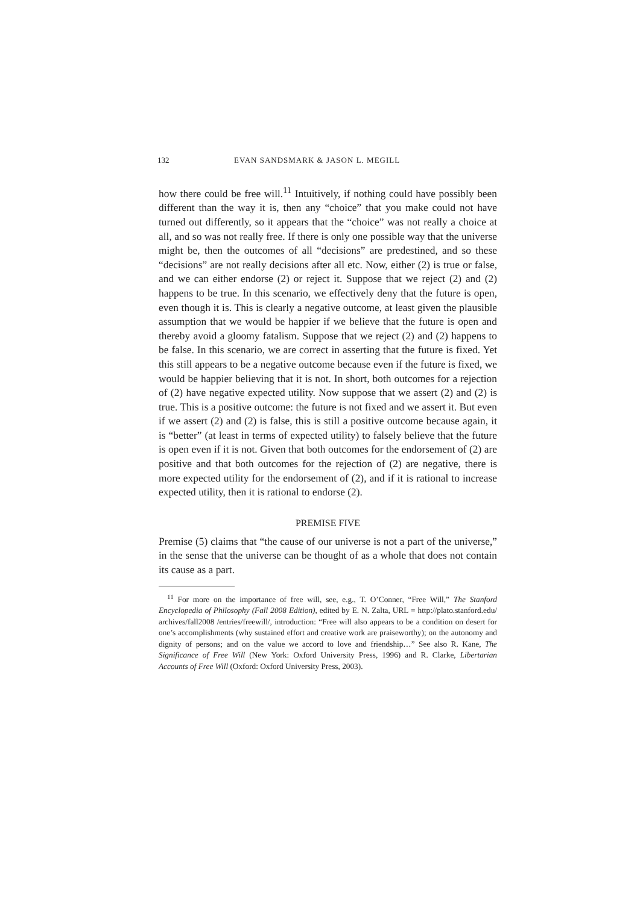132 EVAN SANDSMARK & JASON L. MEGILL
how there could be free will.<sup>11</sup> Intuitively, if nothing could have possibly been different than the way it is, then any “choice” that you make could not have turned out differently, so it appears that the “choice” was not really a choice at all, and so was not really free. If there is only one possible way that the universe might be, then the outcomes of all “decisions” are predestined, and so these “decisions” are not really decisions after all etc. Now, either (2) is true or false, and we can either endorse (2) or reject it. Suppose that we reject (2) and (2) happens to be true. In this scenario, we effectively deny that the future is open, even though it is. This is clearly a negative outcome, at least given the plausible assumption that we would be happier if we believe that the future is open and thereby avoid a gloomy fatalism. Suppose that we reject (2) and (2) happens to be false. In this scenario, we are correct in asserting that the future is fixed. Yet this still appears to be a negative outcome because even if the future is fixed, we would be happier believing that it is not. In short, both outcomes for a rejection of (2) have negative expected utility. Now suppose that we assert (2) and (2) is true. This is a positive outcome: the future is not fixed and we assert it. But even if we assert (2) and (2) is false, this is still a positive outcome because again, it is “better” (at least in terms of expected utility) to falsely believe that the future is open even if it is not. Given that both outcomes for the endorsement of (2) are positive and that both outcomes for the rejection of (2) are negative, there is more expected utility for the endorsement of (2), and if it is rational to increase expected utility, then it is rational to endorse (2).
PREMISE FIVE
Premise (5) claims that “the cause of our universe is not a part of the universe,” in the sense that the universe can be thought of as a whole that does not contain its cause as a part.
<sup>11</sup> For more on the importance of free will, see, e.g., T. O’Conner, “Free Will,” The Stanford Encyclopedia of Philosophy (Fall 2008 Edition), edited by E. N. Zalta, URL = http://plato.stanford.edu/ archives/fall2008 /entries/freewill/, introduction: “Free will also appears to be a condition on desert for one’s accomplishments (why sustained effort and creative work are praiseworthy); on the autonomy and dignity of persons; and on the value we accord to love and friendship…” See also R. Kane, The Significance of Free Will (New York: Oxford University Press, 1996) and R. Clarke, Libertarian Accounts of Free Will (Oxford: Oxford University Press, 2003).